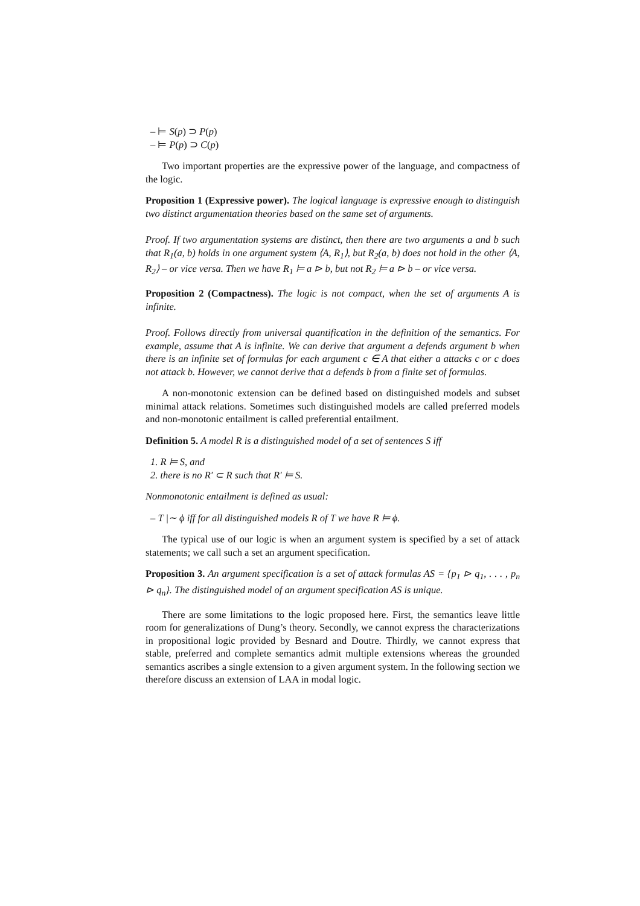– ⊨ S(p) ⊃ P(p)
– ⊨ P(p) ⊃ C(p)
Two important properties are the expressive power of the language, and compactness of the logic.
Proposition 1 (Expressive power). The logical language is expressive enough to distinguish two distinct argumentation theories based on the same set of arguments.
Proof. If two argumentation systems are distinct, then there are two arguments a and b such that R<sub>1</sub>(a, b) holds in one argument system ⟨A, R<sub>1</sub>⟩, but R<sub>2</sub>(a, b) does not hold in the other ⟨A, R<sub>2</sub>⟩ – or vice versa. Then we have R<sub>1</sub> ⊨ a ⊳ b, but not R<sub>2</sub> ⊨ a ⊳ b – or vice versa.
Proposition 2 (Compactness). The logic is not compact, when the set of arguments A is infinite.
Proof. Follows directly from universal quantification in the definition of the semantics. For example, assume that A is infinite. We can derive that argument a defends argument b when there is an infinite set of formulas for each argument c ∈ A that either a attacks c or c does not attack b. However, we cannot derive that a defends b from a finite set of formulas.
A non-monotonic extension can be defined based on distinguished models and subset minimal attack relations. Sometimes such distinguished models are called preferred models and non-monotonic entailment is called preferential entailment.
Definition 5. A model R is a distinguished model of a set of sentences S iff
1. R ⊨ S, and
2. there is no R′ ⊂ R such that R′ ⊨ S.
Nonmonotonic entailment is defined as usual:
– T |∼ ϕ iff for all distinguished models R of T we have R ⊨ ϕ.
The typical use of our logic is when an argument system is specified by a set of attack statements; we call such a set an argument specification.
Proposition 3. An argument specification is a set of attack formulas AS = {p<sub>1</sub> ⊳ q<sub>1</sub>, . . . , p<sub>n</sub> ⊳ q<sub>n</sub>}. The distinguished model of an argument specification AS is unique.
There are some limitations to the logic proposed here. First, the semantics leave little room for generalizations of Dung’s theory. Secondly, we cannot express the characterizations in propositional logic provided by Besnard and Doutre. Thirdly, we cannot express that stable, preferred and complete semantics admit multiple extensions whereas the grounded semantics ascribes a single extension to a given argument system. In the following section we therefore discuss an extension of LAA in modal logic.